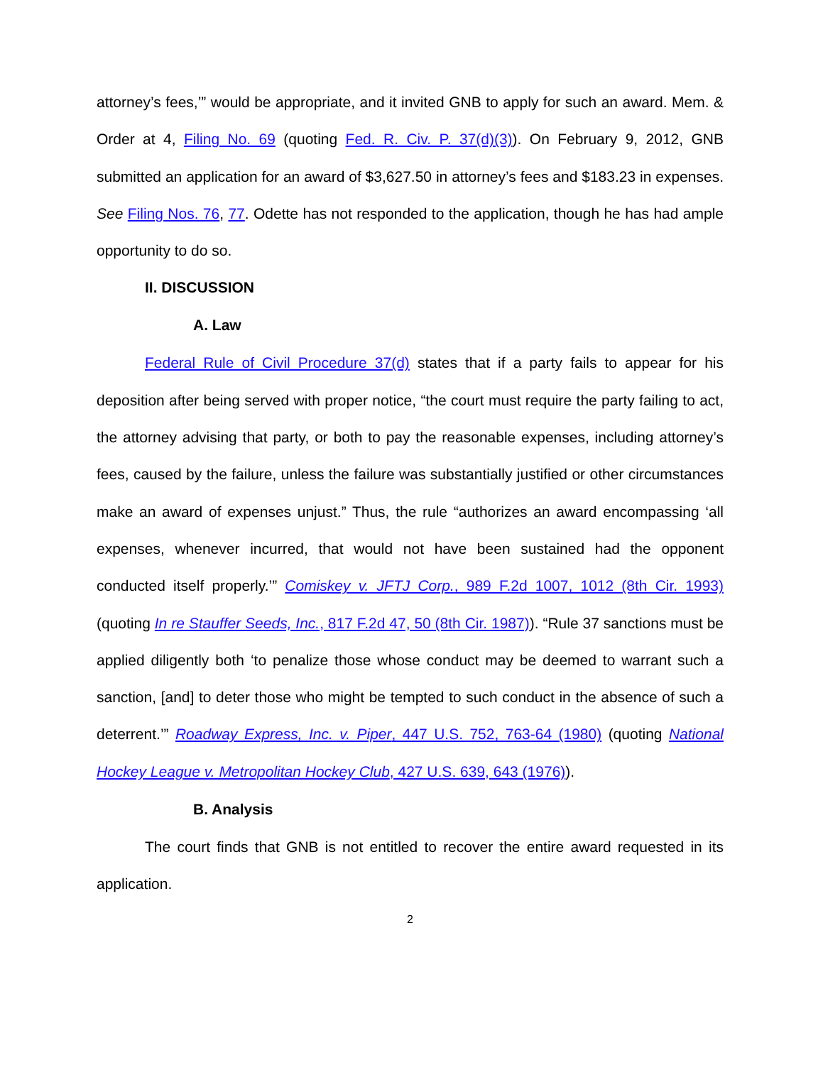attorney’s fees,’” would be appropriate, and it invited GNB to apply for such an award. Mem. & Order at 4, Filing No. 69 (quoting Fed. R. Civ. P. 37(d)(3)). On February 9, 2012, GNB submitted an application for an award of $3,627.50 in attorney’s fees and $183.23 in expenses. See Filing Nos. 76, 77. Odette has not responded to the application, though he has had ample opportunity to do so.
II. DISCUSSION
A. Law
Federal Rule of Civil Procedure 37(d) states that if a party fails to appear for his deposition after being served with proper notice, “the court must require the party failing to act, the attorney advising that party, or both to pay the reasonable expenses, including attorney’s fees, caused by the failure, unless the failure was substantially justified or other circumstances make an award of expenses unjust.” Thus, the rule “authorizes an award encompassing ‘all expenses, whenever incurred, that would not have been sustained had the opponent conducted itself properly.’” Comiskey v. JFTJ Corp., 989 F.2d 1007, 1012 (8th Cir. 1993) (quoting In re Stauffer Seeds, Inc., 817 F.2d 47, 50 (8th Cir. 1987)). “Rule 37 sanctions must be applied diligently both ‘to penalize those whose conduct may be deemed to warrant such a sanction, [and] to deter those who might be tempted to such conduct in the absence of such a deterrent.’” Roadway Express, Inc. v. Piper, 447 U.S. 752, 763-64 (1980) (quoting National Hockey League v. Metropolitan Hockey Club, 427 U.S. 639, 643 (1976)).
B. Analysis
The court finds that GNB is not entitled to recover the entire award requested in its application.
2